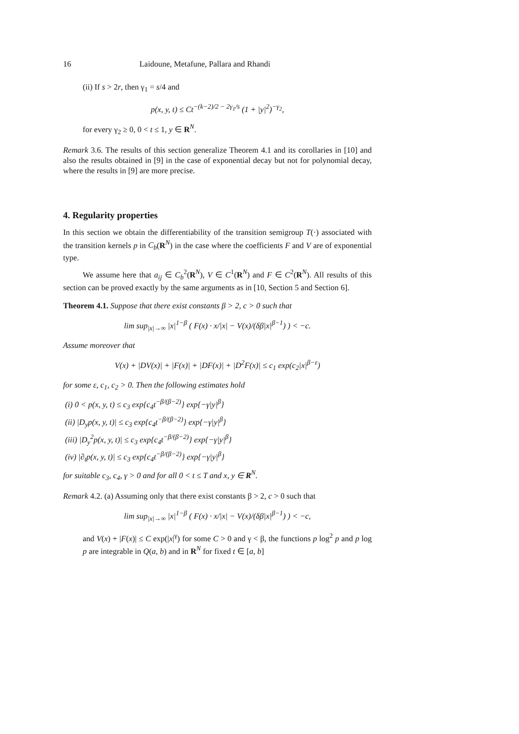16 Laidoune, Metafune, Pallara and Rhandi
(ii) If s > 2r, then γ<sub>1</sub> = s/4 and
p(x, y, t) ≤ Ct<sup>−(k−2)/2 − 2γ<sub>1</sub>/s</sup> (1 + |y|<sup>2</sup>)<sup>−γ<sub>2</sub></sup>,
for every γ<sub>2</sub> ≥ 0, 0 < t ≤ 1, y ∈ R<sup>N</sup>.
Remark 3.6. The results of this section generalize Theorem 4.1 and its corollaries in [10] and also the results obtained in [9] in the case of exponential decay but not for polynomial decay, where the results in [9] are more precise.
4. Regularity properties
In this section we obtain the differentiability of the transition semigroup T(·) associated with the transition kernels p in C<sub>b</sub>(R<sup>N</sup>) in the case where the coefficients F and V are of exponential type.
We assume here that a<sub>ij</sub> ∈ C<sub>b</sub><sup>2</sup>(R<sup>N</sup>), V ∈ C<sup>1</sup>(R<sup>N</sup>) and F ∈ C<sup>2</sup>(R<sup>N</sup>). All results of this section can be proved exactly by the same arguments as in [10, Section 5 and Section 6].
Theorem 4.1. Suppose that there exist constants β > 2, c > 0 such that
lim sup<sub>|x|→∞</sub> |x|<sup>1−β</sup> ( F(x) · x/|x| − V(x)/(δβ|x|<sup>β−1</sup>) ) < −c.
Assume moreover that
V(x) + |DV(x)| + |F(x)| + |DF(x)| + |D<sup>2</sup>F(x)| ≤ c<sub>1</sub> exp(c<sub>2</sub>|x|<sup>β−ε</sup>)
for some ε, c<sub>1</sub>, c<sub>2</sub> > 0. Then the following estimates hold
(i) 0 < p(x, y, t) ≤ c<sub>3</sub> exp{c<sub>4</sub>t<sup>−β/(β−2)</sup>} exp{−γ|y|<sup>β</sup>}
(ii) |D<sub>y</sub>p(x, y, t)| ≤ c<sub>3</sub> exp{c<sub>4</sub>t<sup>−β/(β−2)</sup>} exp{−γ|y|<sup>β</sup>}
(iii) |D<sub>y</sub><sup>2</sup>p(x, y, t)| ≤ c<sub>3</sub> exp{c<sub>4</sub>t<sup>−β/(β−2)</sup>} exp{−γ|y|<sup>β</sup>}
(iv) |∂<sub>t</sub>p(x, y, t)| ≤ c<sub>3</sub> exp{c<sub>4</sub>t<sup>−β/(β−2)</sup>} exp{−γ|y|<sup>β</sup>}
for suitable c<sub>3</sub>, c<sub>4</sub>, γ > 0 and for all 0 < t ≤ T and x, y ∈ R<sup>N</sup>.
Remark 4.2. (a) Assuming only that there exist constants β > 2, c > 0 such that
lim sup<sub>|x|→∞</sub> |x|<sup>1−β</sup> ( F(x) · x/|x| − V(x)/(δβ|x|<sup>β−1</sup>) ) < −c,
and V(x) + |F(x)| ≤ C exp(|x|<sup>γ</sup>) for some C > 0 and γ < β, the functions p log<sup>2</sup> p and p log p are integrable in Q(a, b) and in R<sup>N</sup> for fixed t ∈ [a, b]